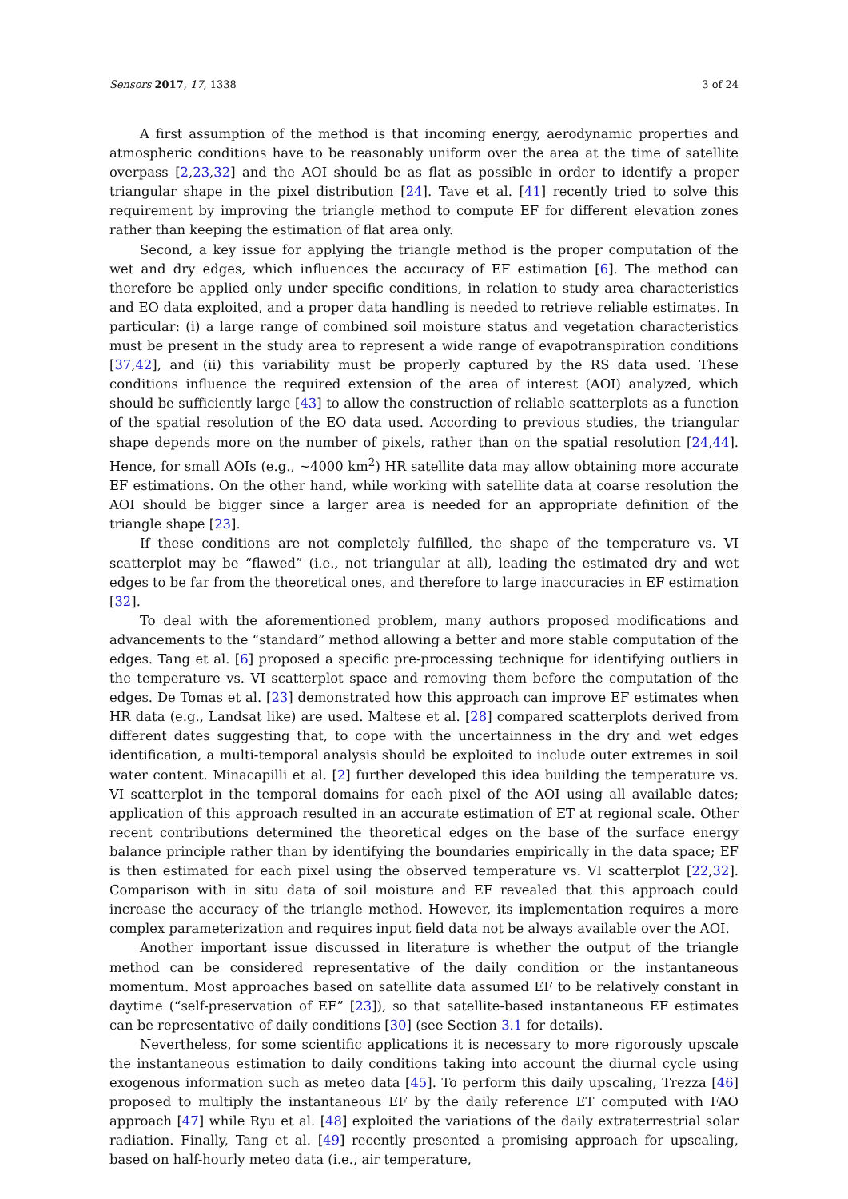Sensors 2017, 17, 1338 3 of 24
A first assumption of the method is that incoming energy, aerodynamic properties and atmospheric conditions have to be reasonably uniform over the area at the time of satellite overpass [2,23,32] and the AOI should be as flat as possible in order to identify a proper triangular shape in the pixel distribution [24]. Tave et al. [41] recently tried to solve this requirement by improving the triangle method to compute EF for different elevation zones rather than keeping the estimation of flat area only.
Second, a key issue for applying the triangle method is the proper computation of the wet and dry edges, which influences the accuracy of EF estimation [6]. The method can therefore be applied only under specific conditions, in relation to study area characteristics and EO data exploited, and a proper data handling is needed to retrieve reliable estimates. In particular: (i) a large range of combined soil moisture status and vegetation characteristics must be present in the study area to represent a wide range of evapotranspiration conditions [37,42], and (ii) this variability must be properly captured by the RS data used. These conditions influence the required extension of the area of interest (AOI) analyzed, which should be sufficiently large [43] to allow the construction of reliable scatterplots as a function of the spatial resolution of the EO data used. According to previous studies, the triangular shape depends more on the number of pixels, rather than on the spatial resolution [24,44]. Hence, for small AOIs (e.g., ~4000 km<sup>2</sup>) HR satellite data may allow obtaining more accurate EF estimations. On the other hand, while working with satellite data at coarse resolution the AOI should be bigger since a larger area is needed for an appropriate definition of the triangle shape [23].
If these conditions are not completely fulfilled, the shape of the temperature vs. VI scatterplot may be “flawed” (i.e., not triangular at all), leading the estimated dry and wet edges to be far from the theoretical ones, and therefore to large inaccuracies in EF estimation [32].
To deal with the aforementioned problem, many authors proposed modifications and advancements to the “standard” method allowing a better and more stable computation of the edges. Tang et al. [6] proposed a specific pre-processing technique for identifying outliers in the temperature vs. VI scatterplot space and removing them before the computation of the edges. De Tomas et al. [23] demonstrated how this approach can improve EF estimates when HR data (e.g., Landsat like) are used. Maltese et al. [28] compared scatterplots derived from different dates suggesting that, to cope with the uncertainness in the dry and wet edges identification, a multi-temporal analysis should be exploited to include outer extremes in soil water content. Minacapilli et al. [2] further developed this idea building the temperature vs. VI scatterplot in the temporal domains for each pixel of the AOI using all available dates; application of this approach resulted in an accurate estimation of ET at regional scale. Other recent contributions determined the theoretical edges on the base of the surface energy balance principle rather than by identifying the boundaries empirically in the data space; EF is then estimated for each pixel using the observed temperature vs. VI scatterplot [22,32]. Comparison with in situ data of soil moisture and EF revealed that this approach could increase the accuracy of the triangle method. However, its implementation requires a more complex parameterization and requires input field data not be always available over the AOI.
Another important issue discussed in literature is whether the output of the triangle method can be considered representative of the daily condition or the instantaneous momentum. Most approaches based on satellite data assumed EF to be relatively constant in daytime (“self-preservation of EF” [23]), so that satellite-based instantaneous EF estimates can be representative of daily conditions [30] (see Section 3.1 for details).
Nevertheless, for some scientific applications it is necessary to more rigorously upscale the instantaneous estimation to daily conditions taking into account the diurnal cycle using exogenous information such as meteo data [45]. To perform this daily upscaling, Trezza [46] proposed to multiply the instantaneous EF by the daily reference ET computed with FAO approach [47] while Ryu et al. [48] exploited the variations of the daily extraterrestrial solar radiation. Finally, Tang et al. [49] recently presented a promising approach for upscaling, based on half-hourly meteo data (i.e., air temperature,